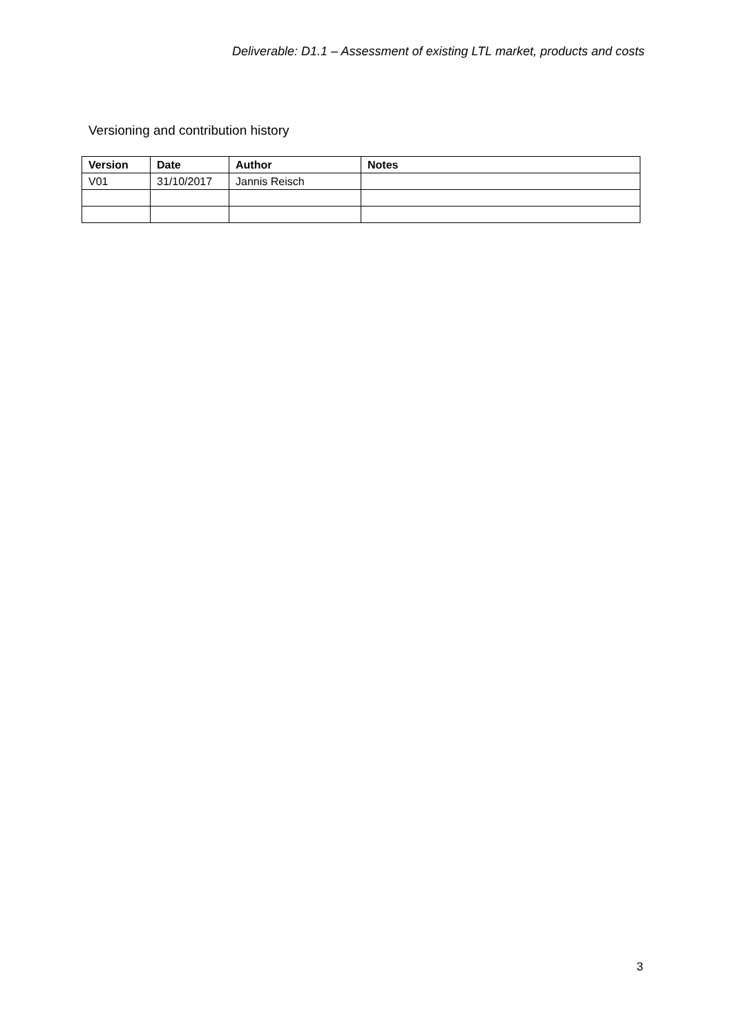Deliverable: D1.1 – Assessment of existing LTL market, products and costs
Versioning and contribution history
| Version | Date | Author | Notes |
| --- | --- | --- | --- |
| V01 | 31/10/2017 | Jannis Reisch | |
3